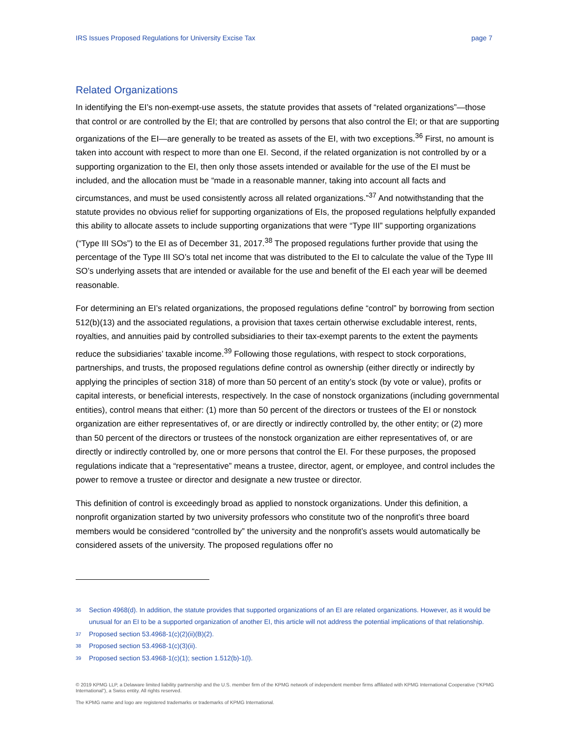IRS Issues Proposed Regulations for University Excise Tax page 7
Related Organizations
In identifying the EI’s non-exempt-use assets, the statute provides that assets of “related organizations”—those that control or are controlled by the EI; that are controlled by persons that also control the EI; or that are supporting organizations of the EI—are generally to be treated as assets of the EI, with two exceptions.<sup>36</sup> First, no amount is taken into account with respect to more than one EI. Second, if the related organization is not controlled by or a supporting organization to the EI, then only those assets intended or available for the use of the EI must be included, and the allocation must be “made in a reasonable manner, taking into account all facts and circumstances, and must be used consistently across all related organizations.”<sup>37</sup> And notwithstanding that the statute provides no obvious relief for supporting organizations of EIs, the proposed regulations helpfully expanded this ability to allocate assets to include supporting organizations that were “Type III” supporting organizations (“Type III SOs”) to the EI as of December 31, 2017.<sup>38</sup> The proposed regulations further provide that using the percentage of the Type III SO’s total net income that was distributed to the EI to calculate the value of the Type III SO’s underlying assets that are intended or available for the use and benefit of the EI each year will be deemed reasonable.
For determining an EI’s related organizations, the proposed regulations define “control” by borrowing from section 512(b)(13) and the associated regulations, a provision that taxes certain otherwise excludable interest, rents, royalties, and annuities paid by controlled subsidiaries to their tax-exempt parents to the extent the payments reduce the subsidiaries’ taxable income.<sup>39</sup> Following those regulations, with respect to stock corporations, partnerships, and trusts, the proposed regulations define control as ownership (either directly or indirectly by applying the principles of section 318) of more than 50 percent of an entity’s stock (by vote or value), profits or capital interests, or beneficial interests, respectively. In the case of nonstock organizations (including governmental entities), control means that either: (1) more than 50 percent of the directors or trustees of the EI or nonstock organization are either representatives of, or are directly or indirectly controlled by, the other entity; or (2) more than 50 percent of the directors or trustees of the nonstock organization are either representatives of, or are directly or indirectly controlled by, one or more persons that control the EI. For these purposes, the proposed regulations indicate that a “representative” means a trustee, director, agent, or employee, and control includes the power to remove a trustee or director and designate a new trustee or director.
This definition of control is exceedingly broad as applied to nonstock organizations. Under this definition, a nonprofit organization started by two university professors who constitute two of the nonprofit’s three board members would be considered “controlled by” the university and the nonprofit’s assets would automatically be considered assets of the university. The proposed regulations offer no
36
Section 4968(d). In addition, the statute provides that supported organizations of an EI are related organizations. However, as it would be unusual for an EI to be a supported organization of another EI, this article will not address the potential implications of that relationship.
37
Proposed section 53.4968-1(c)(2)(ii)(B)(2).
38
Proposed section 53.4968-1(c)(3)(ii).
39
Proposed section 53.4968-1(c)(1); section 1.512(b)-1(l).
© 2019 KPMG LLP, a Delaware limited liability partnership and the U.S. member firm of the KPMG network of independent member firms affiliated with KPMG International Cooperative (“KPMG International”), a Swiss entity. All rights reserved.
The KPMG name and logo are registered trademarks or trademarks of KPMG International.